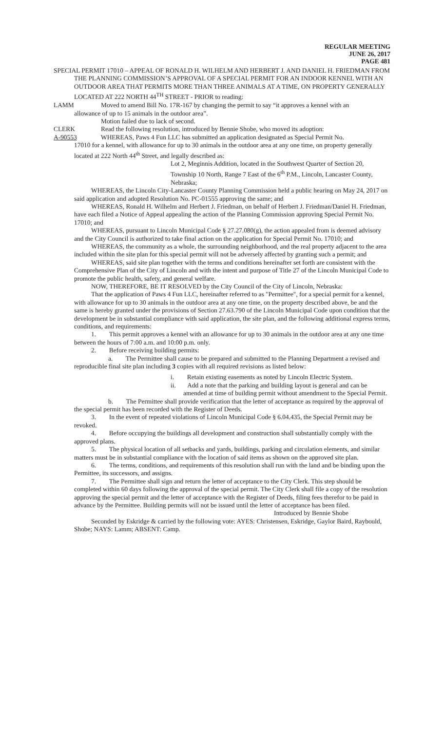REGULAR MEETING
JUNE 26, 2017
PAGE 481
SPECIAL PERMIT 17010 – APPEAL OF RONALD H. WILHELM AND HERBERT J. AND DANIEL H. FRIEDMAN FROM THE PLANNING COMMISSION’S APPROVAL OF A SPECIAL PERMIT FOR AN INDOOR KENNEL WITH AN OUTDOOR AREA THAT PERMITS MORE THAN THREE ANIMALS AT A TIME, ON PROPERTY GENERALLY LOCATED AT 222 NORTH 44<sup>TH</sup> STREET - PRIOR to reading:
LAMM Moved to amend Bill No. 17R-167 by changing the permit to say “it approves a kennel with an
allowance of up to 15 animals in the outdoor area”.
Motion failed due to lack of second.
CLERK Read the following resolution, introduced by Bennie Shobe, who moved its adoption:
A-90553 WHEREAS, Paws 4 Fun LLC has submitted an application designated as Special Permit No.
17010 for a kennel, with allowance for up to 30 animals in the outdoor area at any one time, on property generally located at 222 North 44<sup>th</sup> Street, and legally described as:
Lot 2, Meginnis Addition, located in the Southwest Quarter of Section 20, Township 10 North, Range 7 East of the 6<sup>th</sup> P.M., Lincoln, Lancaster County, Nebraska;
WHEREAS, the Lincoln City-Lancaster County Planning Commission held a public hearing on May 24, 2017 on said application and adopted Resolution No. PC-01555 approving the same; and
WHEREAS, Ronald H. Wilhelm and Herbert J. Friedman, on behalf of Herbert J. Friedman/Daniel H. Friedman, have each filed a Notice of Appeal appealing the action of the Planning Commission approving Special Permit No. 17010; and
WHEREAS, pursuant to Lincoln Municipal Code § 27.27.080(g), the action appealed from is deemed advisory and the City Council is authorized to take final action on the application for Special Permit No. 17010; and
WHEREAS, the community as a whole, the surrounding neighborhood, and the real property adjacent to the area included within the site plan for this special permit will not be adversely affected by granting such a permit; and
WHEREAS, said site plan together with the terms and conditions hereinafter set forth are consistent with the Comprehensive Plan of the City of Lincoln and with the intent and purpose of Title 27 of the Lincoln Municipal Code to promote the public health, safety, and general welfare.
NOW, THEREFORE, BE IT RESOLVED by the City Council of the City of Lincoln, Nebraska:
That the application of Paws 4 Fun LLC, hereinafter referred to as "Permittee", for a special permit for a kennel, with allowance for up to 30 animals in the outdoor area at any one time, on the property described above, be and the same is hereby granted under the provisions of Section 27.63.790 of the Lincoln Municipal Code upon condition that the development be in substantial compliance with said application, the site plan, and the following additional express terms, conditions, and requirements:
1. This permit approves a kennel with an allowance for up to 30 animals in the outdoor area at any one time between the hours of 7:00 a.m. and 10:00 p.m. only.
2. Before receiving building permits:
a. The Permittee shall cause to be prepared and submitted to the Planning Department a revised and reproducible final site plan including 3 copies with all required revisions as listed below:
i. Retain existing easements as noted by Lincoln Electric System.
ii. Add a note that the parking and building layout is general and can be amended at time of building permit without amendment to the Special Permit.
b. The Permittee shall provide verification that the letter of acceptance as required by the approval of the special permit has been recorded with the Register of Deeds.
3. In the event of repeated violations of Lincoln Municipal Code § 6.04.435, the Special Permit may be revoked.
4. Before occupying the buildings all development and construction shall substantially comply with the approved plans.
5. The physical location of all setbacks and yards, buildings, parking and circulation elements, and similar matters must be in substantial compliance with the location of said items as shown on the approved site plan.
6. The terms, conditions, and requirements of this resolution shall run with the land and be binding upon the Permittee, its successors, and assigns.
7. The Permittee shall sign and return the letter of acceptance to the City Clerk. This step should be completed within 60 days following the approval of the special permit. The City Clerk shall file a copy of the resolution approving the special permit and the letter of acceptance with the Register of Deeds, filing fees therefor to be paid in advance by the Permittee. Building permits will not be issued until the letter of acceptance has been filed.
Introduced by Bennie Shobe
Seconded by Eskridge & carried by the following vote: AYES: Christensen, Eskridge, Gaylor Baird, Raybould, Shobe; NAYS: Lamm; ABSENT: Camp.